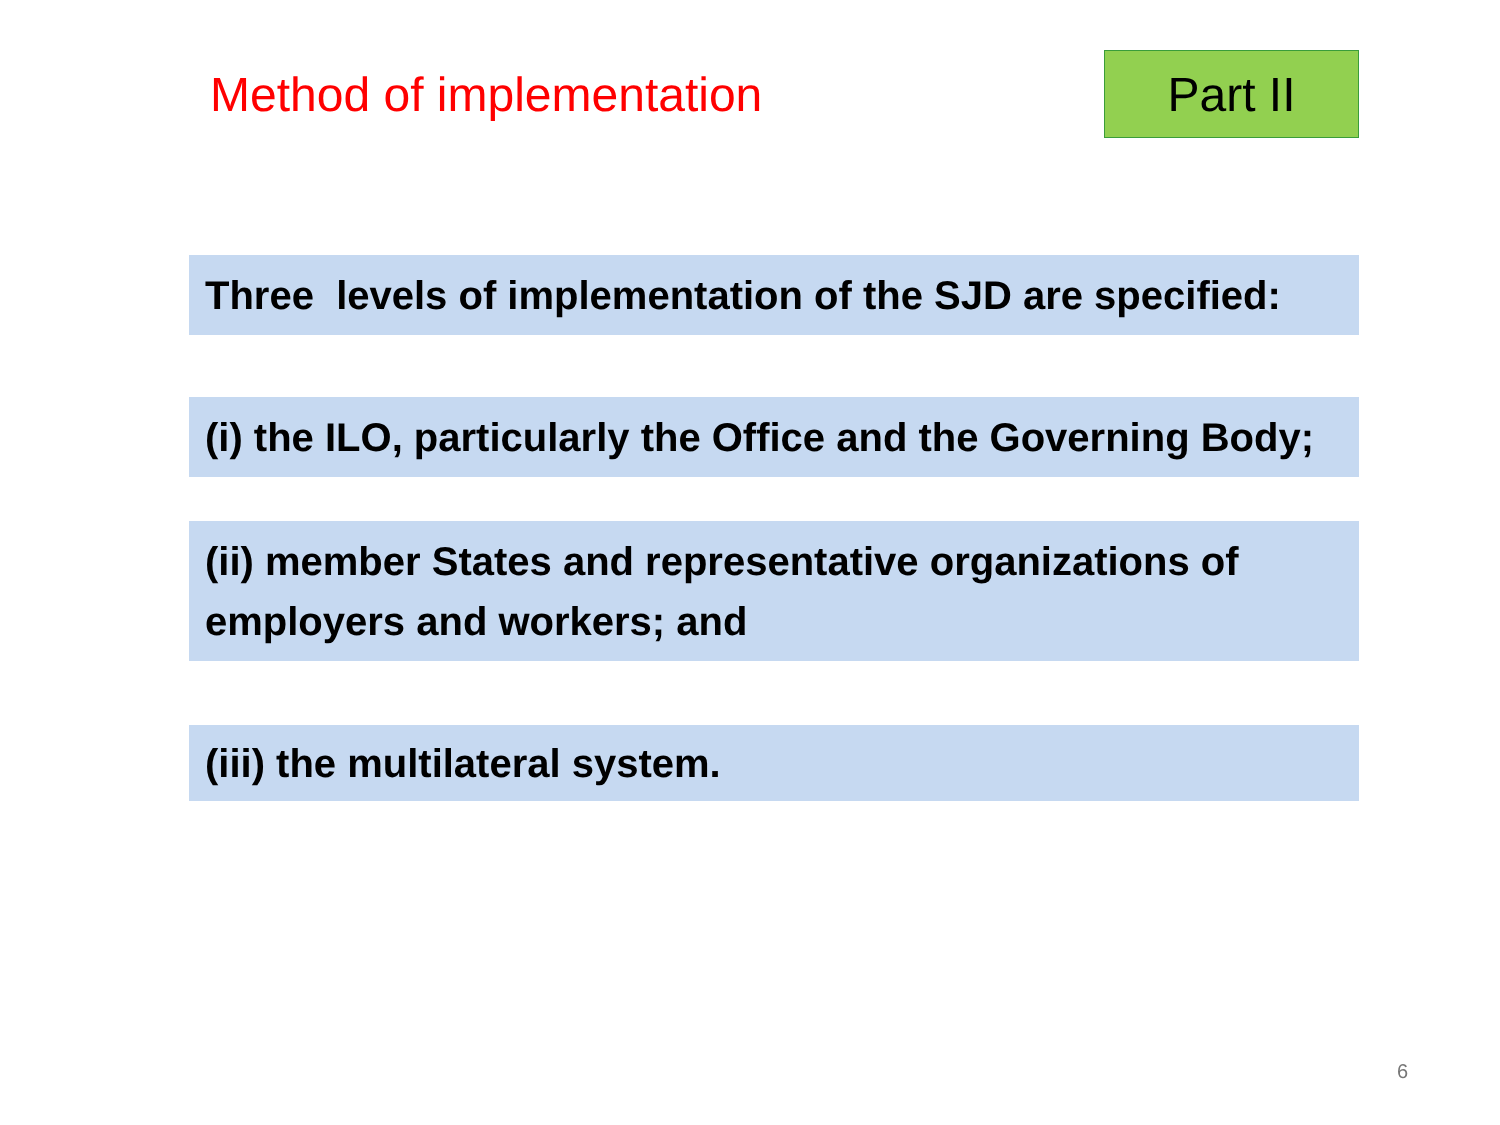Method of implementation
Part II
Three levels of implementation of the SJD are specified:
(i) the ILO, particularly the Office and the Governing Body;
(ii) member States and representative organizations of employers and workers; and
(iii) the multilateral system.
6